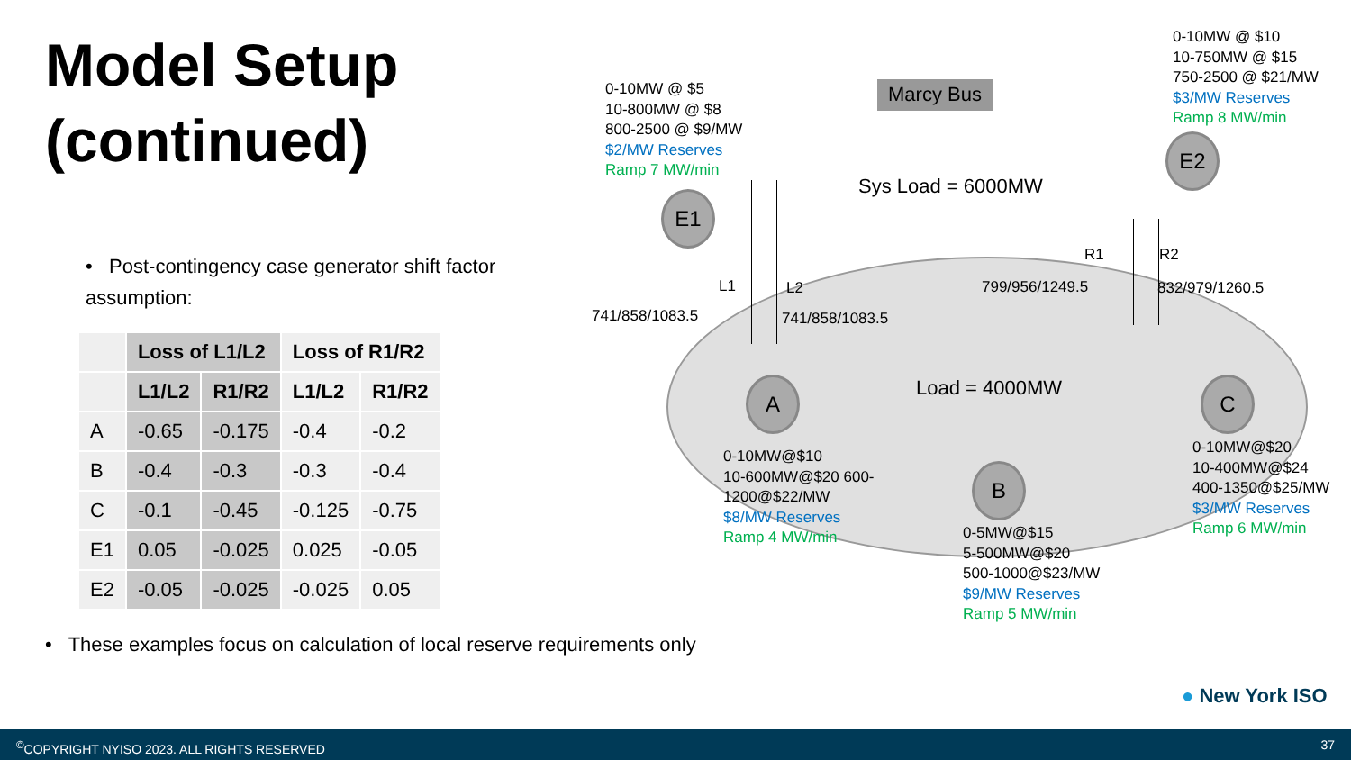Model Setup
(continued)
• Post-contingency case generator shift factor assumption:
| | Loss of L1/L2 | | Loss of R1/R2 | |
| --- | --- | --- | --- | --- |
| | L1/L2 | R1/R2 | L1/L2 | R1/R2 |
| A | -0.65 | -0.175 | -0.4 | -0.2 |
| B | -0.4 | -0.3 | -0.3 | -0.4 |
| C | -0.1 | -0.45 | -0.125 | -0.75 |
| E1 | 0.05 | -0.025 | 0.025 | -0.05 |
| E2 | -0.05 | -0.025 | -0.025 | 0.05 |
• These examples focus on calculation of local reserve requirements only
0-10MW @ $5
10-800MW @ $8
800-2500 @ $9/MW
$2/MW Reserves
Ramp 7 MW/min
Marcy Bus
0-10MW @ $10
10-750MW @ $15
750-2500 @ $21/MW
$3/MW Reserves
Ramp 8 MW/min
Sys Load = 6000MW
E1
E2
R1 R2
L1 L2 799/956/1249.5 832/979/1260.5
741/858/1083.5 741/858/1083.5
Load = 4000MW
A
B
C
0-10MW@$10
10-600MW@$20 600-
1200@$22/MW
$8/MW Reserves
Ramp 4 MW/min
0-5MW@$15
5-500MW@$20
500-1000@$23/MW
$9/MW Reserves
Ramp 5 MW/min
0-10MW@$20
10-400MW@$24
400-1350@$25/MW
$3/MW Reserves
Ramp 6 MW/min
● New York ISO
<sup>©</sup>COPYRIGHT NYISO 2023. ALL RIGHTS RESERVED 37